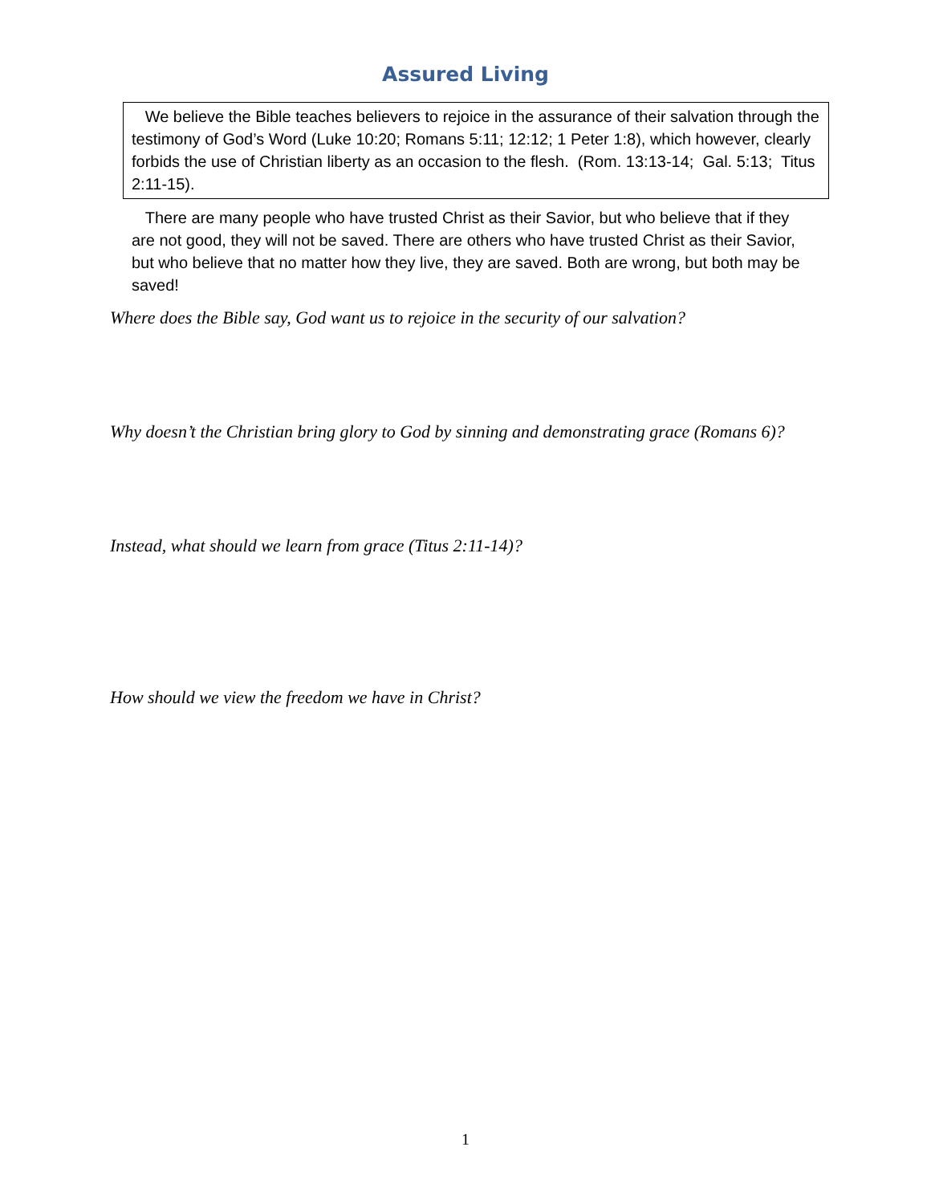Assured Living
We believe the Bible teaches believers to rejoice in the assurance of their salvation through the testimony of God’s Word (Luke 10:20; Romans 5:11; 12:12; 1 Peter 1:8), which however, clearly forbids the use of Christian liberty as an occasion to the flesh. (Rom. 13:13-14; Gal. 5:13; Titus 2:11-15).
There are many people who have trusted Christ as their Savior, but who believe that if they are not good, they will not be saved. There are others who have trusted Christ as their Savior, but who believe that no matter how they live, they are saved. Both are wrong, but both may be saved!
Where does the Bible say, God want us to rejoice in the security of our salvation?
Why doesn’t the Christian bring glory to God by sinning and demonstrating grace (Romans 6)?
Instead, what should we learn from grace (Titus 2:11-14)?
How should we view the freedom we have in Christ?
1